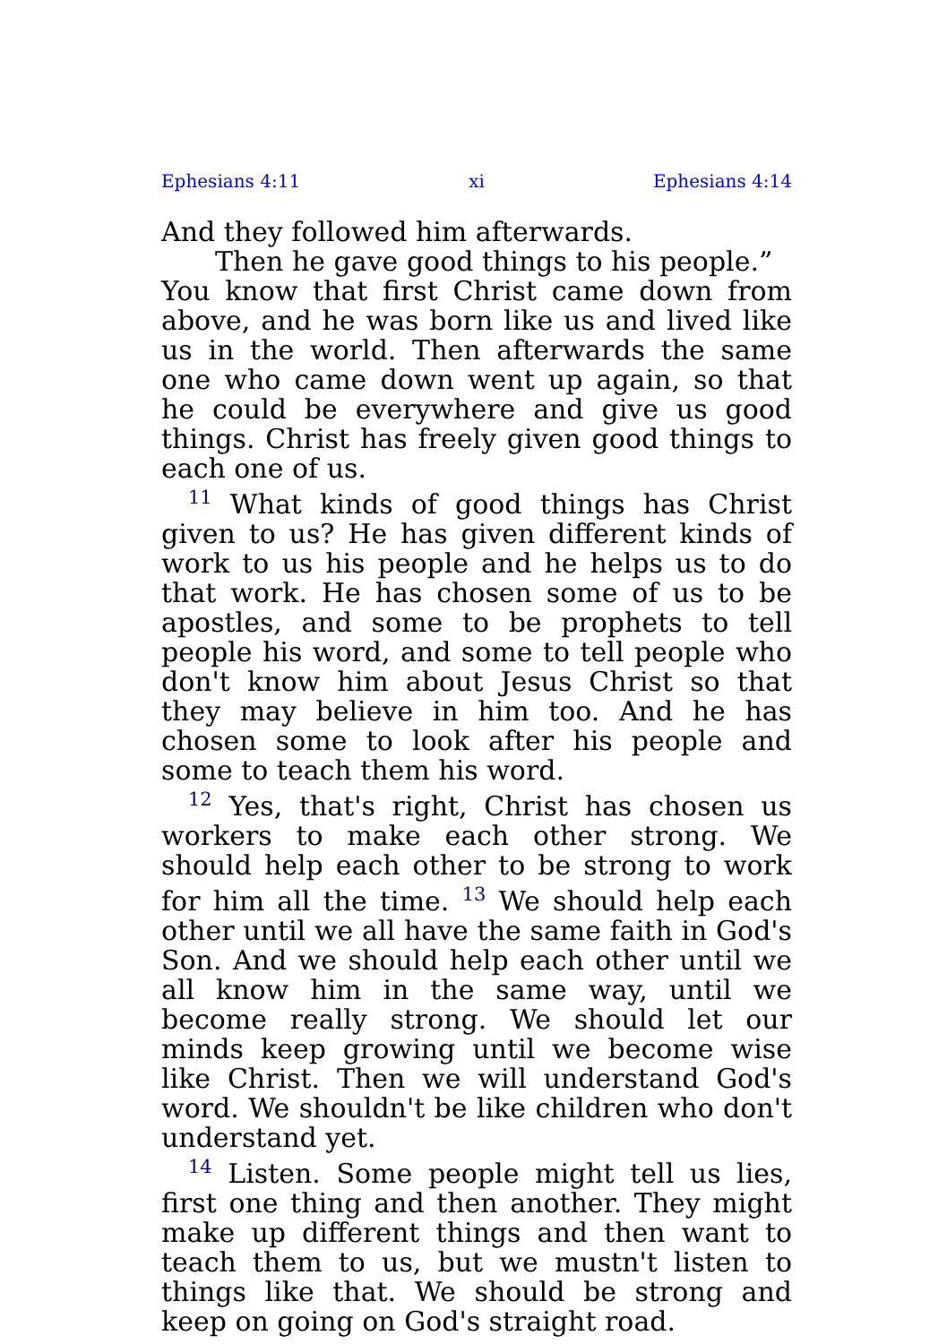Ephesians 4:11 xi Ephesians 4:14
And they followed him afterwards.
Then he gave good things to his people.”
You know that first Christ came down from above, and he was born like us and lived like us in the world. Then afterwards the same one who came down went up again, so that he could be everywhere and give us good things. Christ has freely given good things to each one of us.
<sup>11</sup> What kinds of good things has Christ given to us? He has given different kinds of work to us his people and he helps us to do that work. He has chosen some of us to be apostles, and some to be prophets to tell people his word, and some to tell people who don't know him about Jesus Christ so that they may believe in him too. And he has chosen some to look after his people and some to teach them his word.
<sup>12</sup> Yes, that's right, Christ has chosen us workers to make each other strong. We should help each other to be strong to work for him all the time. <sup>13</sup> We should help each other until we all have the same faith in God's Son. And we should help each other until we all know him in the same way, until we become really strong. We should let our minds keep growing until we become wise like Christ. Then we will understand God's word. We shouldn't be like children who don't understand yet.
<sup>14</sup> Listen. Some people might tell us lies, first one thing and then another. They might make up different things and then want to teach them to us, but we mustn't listen to things like that. We should be strong and keep on going on God's straight road.